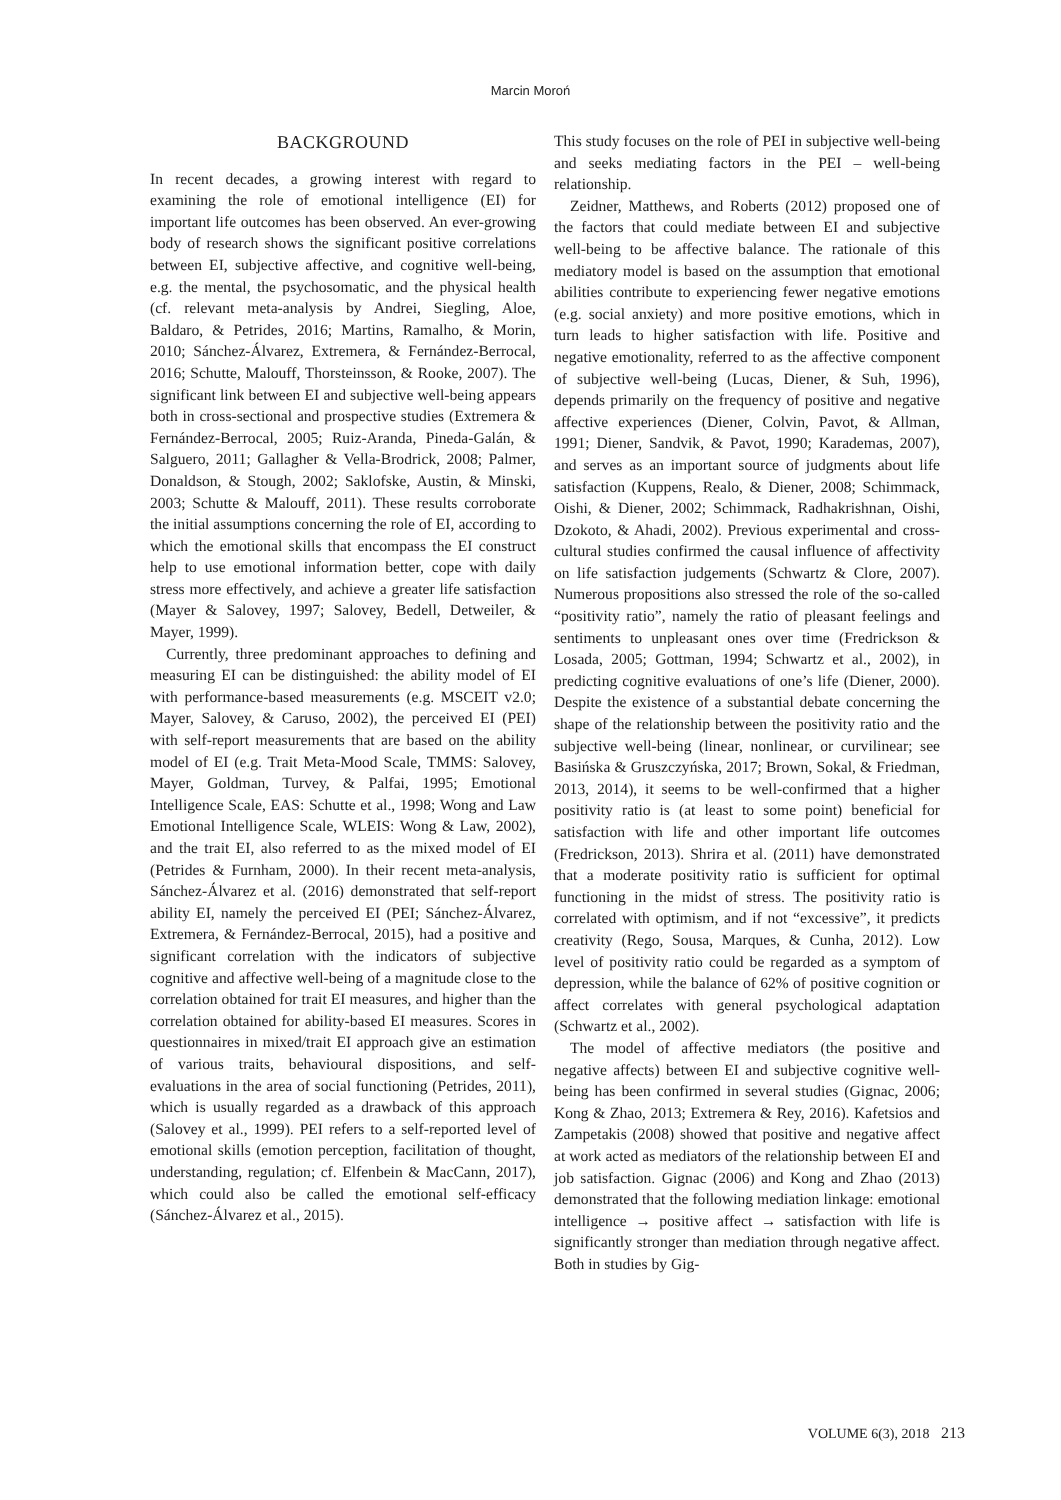Marcin Moroń
BACKGROUND
In recent decades, a growing interest with regard to examining the role of emotional intelligence (EI) for important life outcomes has been observed. An ever-growing body of research shows the significant positive correlations between EI, subjective affective, and cognitive well-being, e.g. the mental, the psychosomatic, and the physical health (cf. relevant meta-analysis by Andrei, Siegling, Aloe, Baldaro, & Petrides, 2016; Martins, Ramalho, & Morin, 2010; Sánchez-Álvarez, Extremera, & Fernández-Berrocal, 2016; Schutte, Malouff, Thorsteinsson, & Rooke, 2007). The significant link between EI and subjective well-being appears both in cross-sectional and prospective studies (Extremera & Fernández-Berrocal, 2005; Ruiz-Aranda, Pineda-Galán, & Salguero, 2011; Gallagher & Vella-Brodrick, 2008; Palmer, Donaldson, & Stough, 2002; Saklofske, Austin, & Minski, 2003; Schutte & Malouff, 2011). These results corroborate the initial assumptions concerning the role of EI, according to which the emotional skills that encompass the EI construct help to use emotional information better, cope with daily stress more effectively, and achieve a greater life satisfaction (Mayer & Salovey, 1997; Salovey, Bedell, Detweiler, & Mayer, 1999).
Currently, three predominant approaches to defining and measuring EI can be distinguished: the ability model of EI with performance-based measurements (e.g. MSCEIT v2.0; Mayer, Salovey, & Caruso, 2002), the perceived EI (PEI) with self-report measurements that are based on the ability model of EI (e.g. Trait Meta-Mood Scale, TMMS: Salovey, Mayer, Goldman, Turvey, & Palfai, 1995; Emotional Intelligence Scale, EAS: Schutte et al., 1998; Wong and Law Emotional Intelligence Scale, WLEIS: Wong & Law, 2002), and the trait EI, also referred to as the mixed model of EI (Petrides & Furnham, 2000). In their recent meta-analysis, Sánchez-Álvarez et al. (2016) demonstrated that self-report ability EI, namely the perceived EI (PEI; Sánchez-Álvarez, Extremera, & Fernández-Berrocal, 2015), had a positive and significant correlation with the indicators of subjective cognitive and affective well-being of a magnitude close to the correlation obtained for trait EI measures, and higher than the correlation obtained for ability-based EI measures. Scores in questionnaires in mixed/trait EI approach give an estimation of various traits, behavioural dispositions, and self-evaluations in the area of social functioning (Petrides, 2011), which is usually regarded as a drawback of this approach (Salovey et al., 1999). PEI refers to a self-reported level of emotional skills (emotion perception, facilitation of thought, understanding, regulation; cf. Elfenbein & MacCann, 2017), which could also be called the emotional self-efficacy (Sánchez-Álvarez et al., 2015).
This study focuses on the role of PEI in subjective well-being and seeks mediating factors in the PEI – well-being relationship.
Zeidner, Matthews, and Roberts (2012) proposed one of the factors that could mediate between EI and subjective well-being to be affective balance. The rationale of this mediatory model is based on the assumption that emotional abilities contribute to experiencing fewer negative emotions (e.g. social anxiety) and more positive emotions, which in turn leads to higher satisfaction with life. Positive and negative emotionality, referred to as the affective component of subjective well-being (Lucas, Diener, & Suh, 1996), depends primarily on the frequency of positive and negative affective experiences (Diener, Colvin, Pavot, & Allman, 1991; Diener, Sandvik, & Pavot, 1990; Karademas, 2007), and serves as an important source of judgments about life satisfaction (Kuppens, Realo, & Diener, 2008; Schimmack, Oishi, & Diener, 2002; Schimmack, Radhakrishnan, Oishi, Dzokoto, & Ahadi, 2002). Previous experimental and cross-cultural studies confirmed the causal influence of affectivity on life satisfaction judgements (Schwartz & Clore, 2007). Numerous propositions also stressed the role of the so-called “positivity ratio”, namely the ratio of pleasant feelings and sentiments to unpleasant ones over time (Fredrickson & Losada, 2005; Gottman, 1994; Schwartz et al., 2002), in predicting cognitive evaluations of one’s life (Diener, 2000). Despite the existence of a substantial debate concerning the shape of the relationship between the positivity ratio and the subjective well-being (linear, nonlinear, or curvilinear; see Basińska & Gruszczyńska, 2017; Brown, Sokal, & Friedman, 2013, 2014), it seems to be well-confirmed that a higher positivity ratio is (at least to some point) beneficial for satisfaction with life and other important life outcomes (Fredrickson, 2013). Shrira et al. (2011) have demonstrated that a moderate positivity ratio is sufficient for optimal functioning in the midst of stress. The positivity ratio is correlated with optimism, and if not “excessive”, it predicts creativity (Rego, Sousa, Marques, & Cunha, 2012). Low level of positivity ratio could be regarded as a symptom of depression, while the balance of 62% of positive cognition or affect correlates with general psychological adaptation (Schwartz et al., 2002).
The model of affective mediators (the positive and negative affects) between EI and subjective cognitive well-being has been confirmed in several studies (Gignac, 2006; Kong & Zhao, 2013; Extremera & Rey, 2016). Kafetsios and Zampetakis (2008) showed that positive and negative affect at work acted as mediators of the relationship between EI and job satisfaction. Gignac (2006) and Kong and Zhao (2013) demonstrated that the following mediation linkage: emotional intelligence → positive affect → satisfaction with life is significantly stronger than mediation through negative affect. Both in studies by Gig-
VOLUME 6(3), 2018 213